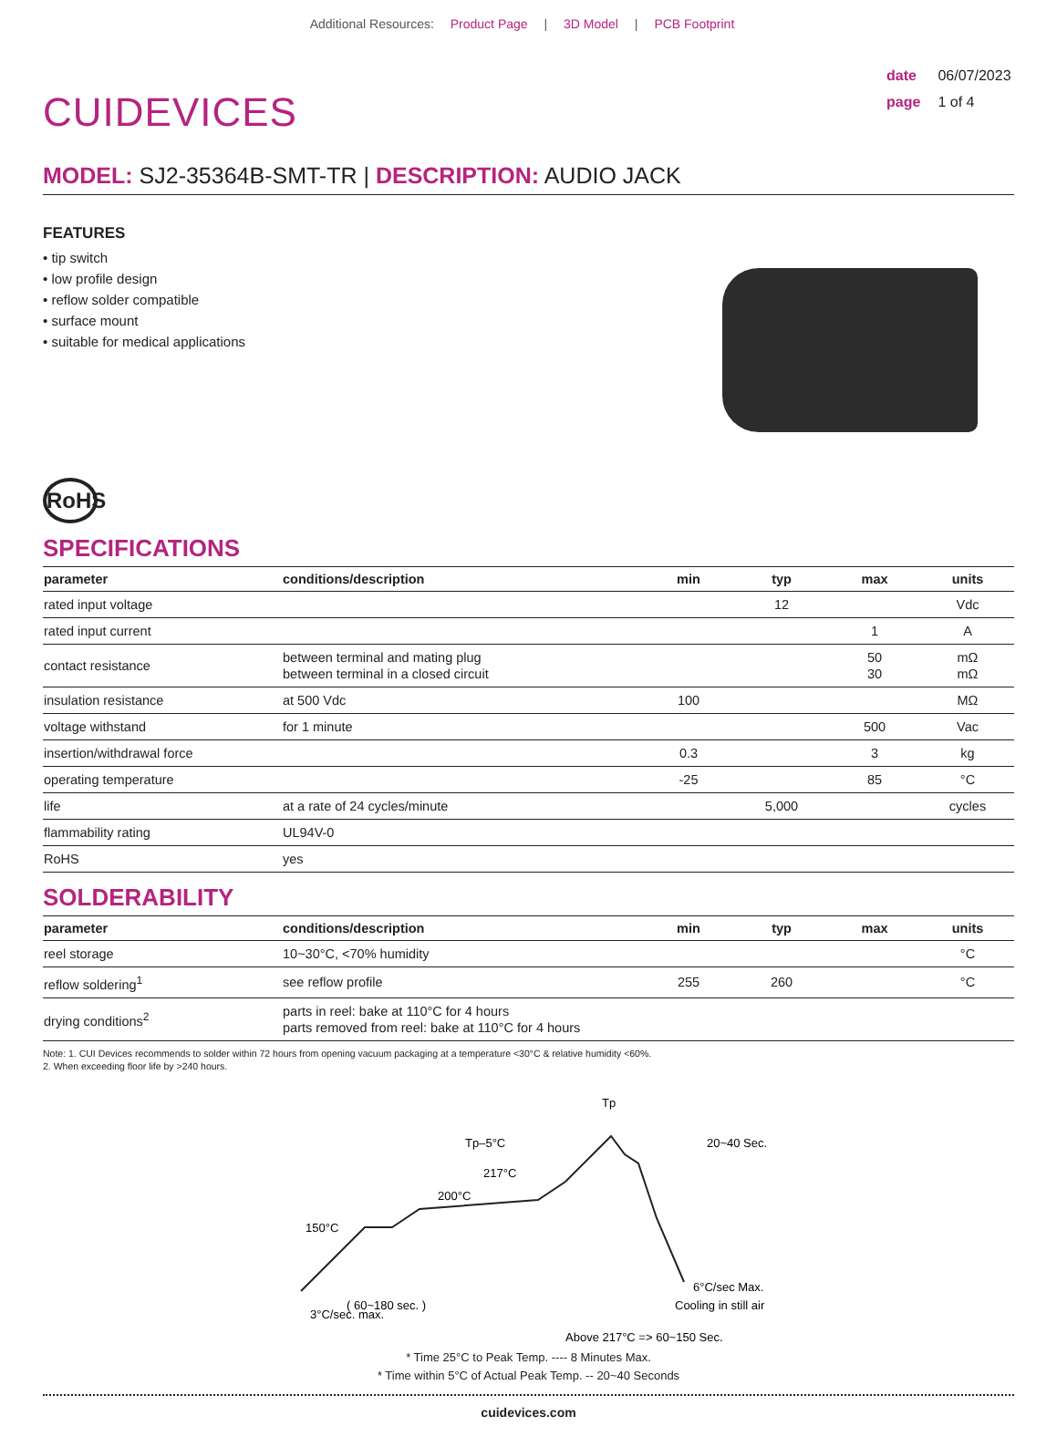Additional Resources: Product Page | 3D Model | PCB Footprint
CUIDEVICES
date 06/07/2023
page 1 of 4
MODEL: SJ2-35364B-SMT-TR | DESCRIPTION: AUDIO JACK
FEATURES
• tip switch
• low profile design
• reflow solder compatible
• surface mount
• suitable for medical applications
RoHS
SPECIFICATIONS
| parameter | conditions/description | min | typ | max | units |
| --- | --- | --- | --- | --- | --- |
| rated input voltage | | | 12 | | Vdc |
| rated input current | | | | 1 | A |
| contact resistance | between terminal and mating plug between terminal in a closed circuit | | | 50 30 | mΩ mΩ |
| insulation resistance | at 500 Vdc | 100 | | | MΩ |
| voltage withstand | for 1 minute | | | 500 | Vac |
| insertion/withdrawal force | | 0.3 | | 3 | kg |
| operating temperature | | -25 | | 85 | °C |
| life | at a rate of 24 cycles/minute | | 5,000 | | cycles |
| flammability rating | UL94V-0 | | | | |
| RoHS | yes | | | | |
SOLDERABILITY
| parameter | conditions/description | min | typ | max | units |
| --- | --- | --- | --- | --- | --- |
| reel storage | 10~30°C, <70% humidity | | | | °C |
| reflow soldering<sup>1</sup> | see reflow profile | 255 | 260 | | °C |
| drying conditions<sup>2</sup> | parts in reel: bake at 110°C for 4 hours parts removed from reel: bake at 110°C for 4 hours | | | | |
Note: 1. CUI Devices recommends to solder within 72 hours from opening vacuum packaging at a temperature <30°C & relative humidity <60%.
2. When exceeding floor life by >240 hours.
Tp
Tp–5°C
217°C
200°C
150°C
20~40 Sec.
( 60~180 sec. )
3°C/sec. max.
6°C/sec Max.
Cooling in still air
Above 217°C => 60~150 Sec.
* Time 25°C to Peak Temp. ---- 8 Minutes Max.
* Time within 5°C of Actual Peak Temp. -- 20~40 Seconds
cuidevices.com